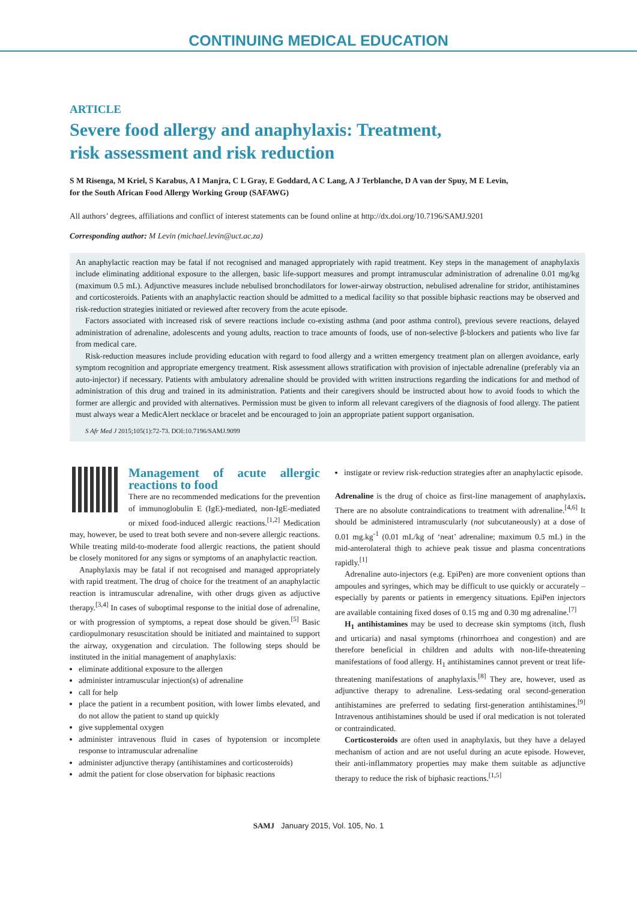CONTINUING MEDICAL EDUCATION
ARTICLE
Severe food allergy and anaphylaxis: Treatment,
risk assessment and risk reduction
S M Risenga, M Kriel, S Karabus, A I Manjra, C L Gray, E Goddard, A C Lang, A J Terblanche, D A van der Spuy, M E Levin,
for the South African Food Allergy Working Group (SAFAWG)
All authors’ degrees, affiliations and conflict of interest statements can be found online at http://dx.doi.org/10.7196/SAMJ.9201
Corresponding author: M Levin (michael.levin@uct.ac.za)
An anaphylactic reaction may be fatal if not recognised and managed appropriately with rapid treatment. Key steps in the management of anaphylaxis include eliminating additional exposure to the allergen, basic life-support measures and prompt intramuscular administration of adrenaline 0.01 mg/kg (maximum 0.5 mL). Adjunctive measures include nebulised bronchodilators for lower-airway obstruction, nebulised adrenaline for stridor, antihistamines and corticosteroids. Patients with an anaphylactic reaction should be admitted to a medical facility so that possible biphasic reactions may be observed and risk-reduction strategies initiated or reviewed after recovery from the acute episode.
Factors associated with increased risk of severe reactions include co-existing asthma (and poor asthma control), previous severe reactions, delayed administration of adrenaline, adolescents and young adults, reaction to trace amounts of foods, use of non-selective β-blockers and patients who live far from medical care.
Risk-reduction measures include providing education with regard to food allergy and a written emergency treatment plan on allergen avoidance, early symptom recognition and appropriate emergency treatment. Risk assessment allows stratification with provision of injectable adrenaline (preferably via an auto-injector) if necessary. Patients with ambulatory adrenaline should be provided with written instructions regarding the indications for and method of administration of this drug and trained in its administration. Patients and their caregivers should be instructed about how to avoid foods to which the former are allergic and provided with alternatives. Permission must be given to inform all relevant caregivers of the diagnosis of food allergy. The patient must always wear a MedicAlert necklace or bracelet and be encouraged to join an appropriate patient support organisation.
S Afr Med J 2015;105(1):72-73. DOI:10.7196/SAMJ.9099
Management of acute allergic reactions to food
There are no recommended medications for the prevention of immunoglobulin E (IgE)-mediated, non-IgE-mediated or mixed food-induced allergic reactions.<sup>[1,2]</sup> Medication may, however, be used to treat both severe and non-severe allergic reactions. While treating mild-to-moderate food allergic reactions, the patient should be closely monitored for any signs or symptoms of an anaphylactic reaction.
Anaphylaxis may be fatal if not recognised and managed appropriately with rapid treatment. The drug of choice for the treatment of an anaphylactic reaction is intramuscular adrenaline, with other drugs given as adjuctive therapy.<sup>[3,4]</sup> In cases of suboptimal response to the initial dose of adrenaline, or with progression of symptoms, a repeat dose should be given.<sup>[5]</sup> Basic cardiopulmonary resuscitation should be initiated and maintained to support the airway, oxygenation and circulation. The following steps should be instituted in the initial management of anaphylaxis:
eliminate additional exposure to the allergen
administer intramuscular injection(s) of adrenaline
call for help
place the patient in a recumbent position, with lower limbs elevated, and do not allow the patient to stand up quickly
give supplemental oxygen
administer intravenous fluid in cases of hypotension or incomplete response to intramuscular adrenaline
administer adjunctive therapy (antihistamines and corticosteroids)
admit the patient for close observation for biphasic reactions
instigate or review risk-reduction strategies after an anaphylactic episode.
Adrenaline is the drug of choice as first-line management of anaphylaxis. There are no absolute contraindications to treatment with adrenaline.<sup>[4,6]</sup> It should be administered intramuscularly (not subcutaneously) at a dose of 0.01 mg.kg<sup>-1</sup> (0.01 mL/kg of ‘neat’ adrenaline; maximum 0.5 mL) in the mid-anterolateral thigh to achieve peak tissue and plasma concentrations rapidly.<sup>[1]</sup>
Adrenaline auto-injectors (e.g. EpiPen) are more convenient options than ampoules and syringes, which may be difficult to use quickly or accurately – especially by parents or patients in emergency situations. EpiPen injectors are available containing fixed doses of 0.15 mg and 0.30 mg adrenaline.<sup>[7]</sup>
H<sub>1</sub> antihistamines may be used to decrease skin symptoms (itch, flush and urticaria) and nasal symptoms (rhinorrhoea and congestion) and are therefore beneficial in children and adults with non-life-threatening manifestations of food allergy. H<sub>1</sub> antihistamines cannot prevent or treat life-threatening manifestations of anaphylaxis.<sup>[8]</sup> They are, however, used as adjunctive therapy to adrenaline. Less-sedating oral second-generation antihistamines are preferred to sedating first-generation antihistamines.<sup>[9]</sup> Intravenous antihistamines should be used if oral medication is not tolerated or contraindicated.
Corticosteroids are often used in anaphylaxis, but they have a delayed mechanism of action and are not useful during an acute episode. However, their anti-inflammatory properties may make them suitable as adjunctive therapy to reduce the risk of biphasic reactions.<sup>[1,5]</sup>
SAMJ January 2015, Vol. 105, No. 1